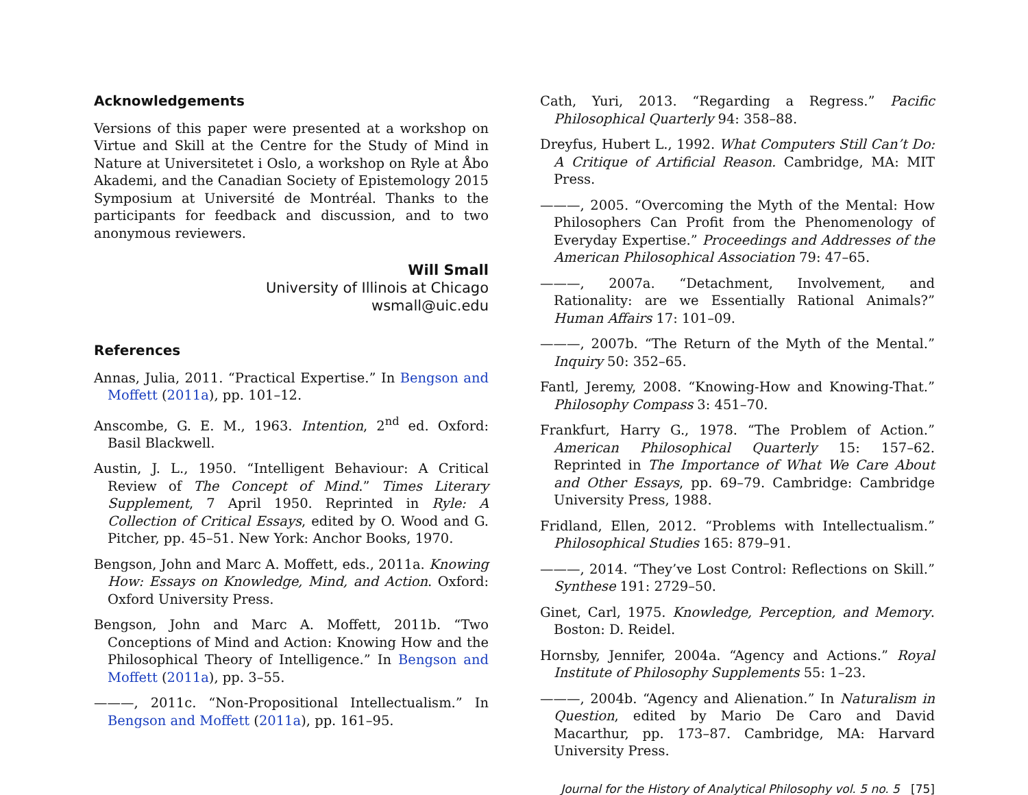Acknowledgements
Versions of this paper were presented at a workshop on Virtue and Skill at the Centre for the Study of Mind in Nature at Universitetet i Oslo, a workshop on Ryle at Åbo Akademi, and the Canadian Society of Epistemology 2015 Symposium at Université de Montréal. Thanks to the participants for feedback and discussion, and to two anonymous reviewers.
Will Small
University of Illinois at Chicago
wsmall@uic.edu
References
Annas, Julia, 2011. “Practical Expertise.” In Bengson and Moffett (2011a), pp. 101–12.
Anscombe, G. E. M., 1963. Intention, 2<sup>nd</sup> ed. Oxford: Basil Blackwell.
Austin, J. L., 1950. “Intelligent Behaviour: A Critical Review of The Concept of Mind.” Times Literary Supplement, 7 April 1950. Reprinted in Ryle: A Collection of Critical Essays, edited by O. Wood and G. Pitcher, pp. 45–51. New York: Anchor Books, 1970.
Bengson, John and Marc A. Moffett, eds., 2011a. Knowing How: Essays on Knowledge, Mind, and Action. Oxford: Oxford University Press.
Bengson, John and Marc A. Moffett, 2011b. “Two Conceptions of Mind and Action: Knowing How and the Philosophical Theory of Intelligence.” In Bengson and Moffett (2011a), pp. 3–55.
———, 2011c. “Non-Propositional Intellectualism.” In Bengson and Moffett (2011a), pp. 161–95.
Cath, Yuri, 2013. “Regarding a Regress.” Pacific Philosophical Quarterly 94: 358–88.
Dreyfus, Hubert L., 1992. What Computers Still Can’t Do: A Critique of Artificial Reason. Cambridge, MA: MIT Press.
———, 2005. “Overcoming the Myth of the Mental: How Philosophers Can Profit from the Phenomenology of Everyday Expertise.” Proceedings and Addresses of the American Philosophical Association 79: 47–65.
———, 2007a. “Detachment, Involvement, and Rationality: are we Essentially Rational Animals?” Human Affairs 17: 101–09.
———, 2007b. “The Return of the Myth of the Mental.” Inquiry 50: 352–65.
Fantl, Jeremy, 2008. “Knowing-How and Knowing-That.” Philosophy Compass 3: 451–70.
Frankfurt, Harry G., 1978. “The Problem of Action.” American Philosophical Quarterly 15: 157–62. Reprinted in The Importance of What We Care About and Other Essays, pp. 69–79. Cambridge: Cambridge University Press, 1988.
Fridland, Ellen, 2012. “Problems with Intellectualism.” Philosophical Studies 165: 879–91.
———, 2014. “They’ve Lost Control: Reflections on Skill.” Synthese 191: 2729–50.
Ginet, Carl, 1975. Knowledge, Perception, and Memory. Boston: D. Reidel.
Hornsby, Jennifer, 2004a. “Agency and Actions.” Royal Institute of Philosophy Supplements 55: 1–23.
———, 2004b. “Agency and Alienation.” In Naturalism in Question, edited by Mario De Caro and David Macarthur, pp. 173–87. Cambridge, MA: Harvard University Press.
Journal for the History of Analytical Philosophy vol. 5 no. 5 [75]